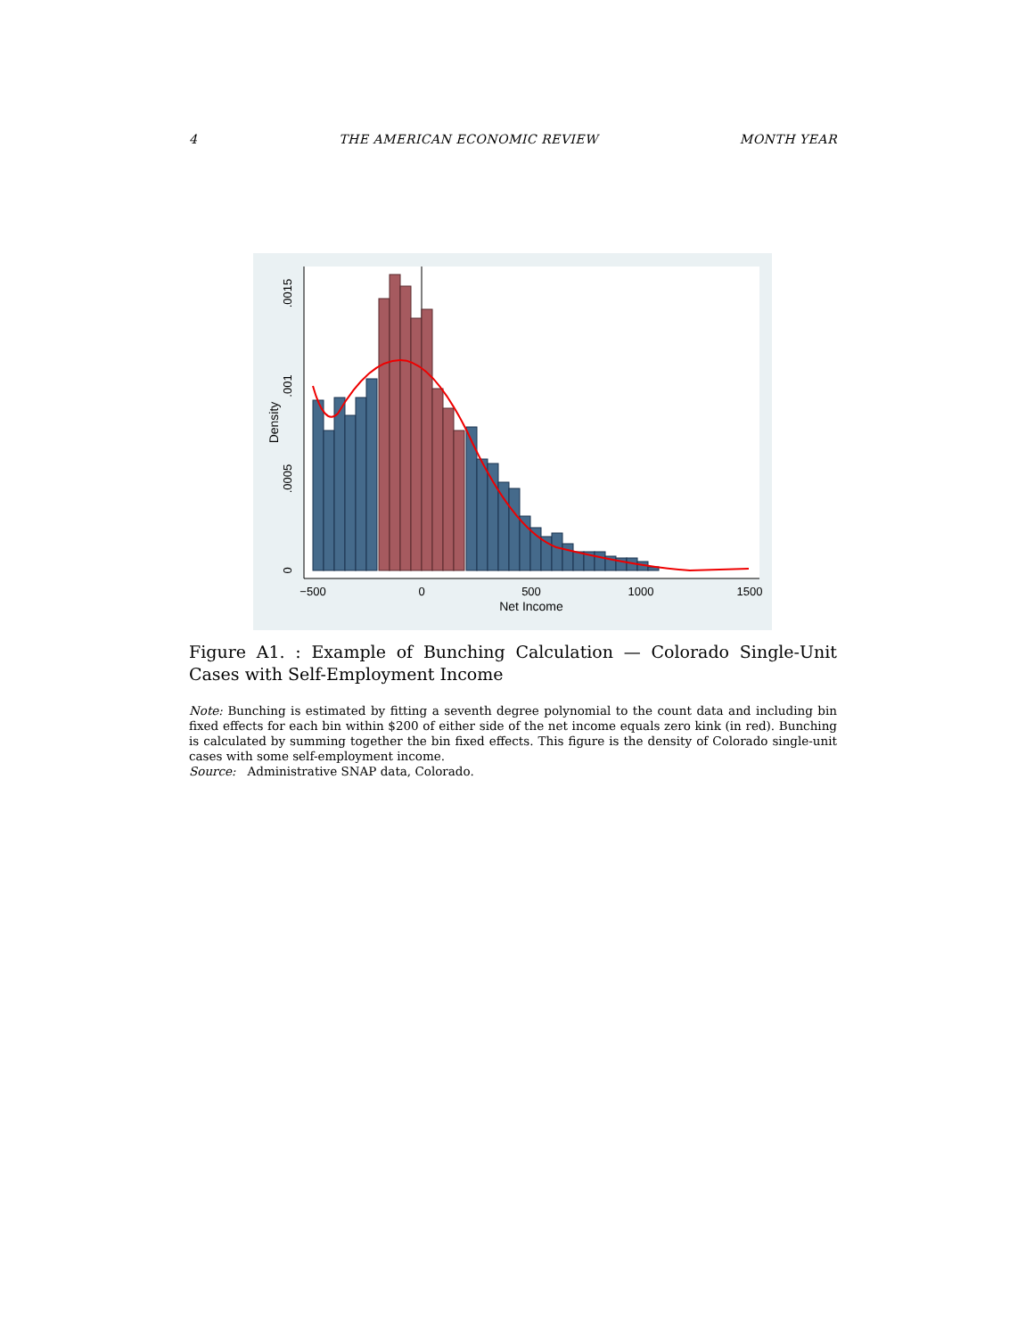4 THE AMERICAN ECONOMIC REVIEW MONTH YEAR
−500
0
500
1000
1500
Net Income
0
.0005
.001
.0015
Density
Figure A1. : Example of Bunching Calculation — Colorado Single-Unit Cases with Self-Employment Income
Note: Bunching is estimated by fitting a seventh degree polynomial to the count data and including bin fixed effects for each bin within $200 of either side of the net income equals zero kink (in red). Bunching is calculated by summing together the bin fixed effects. This figure is the density of Colorado single-unit cases with some self-employment income.
Source: Administrative SNAP data, Colorado.